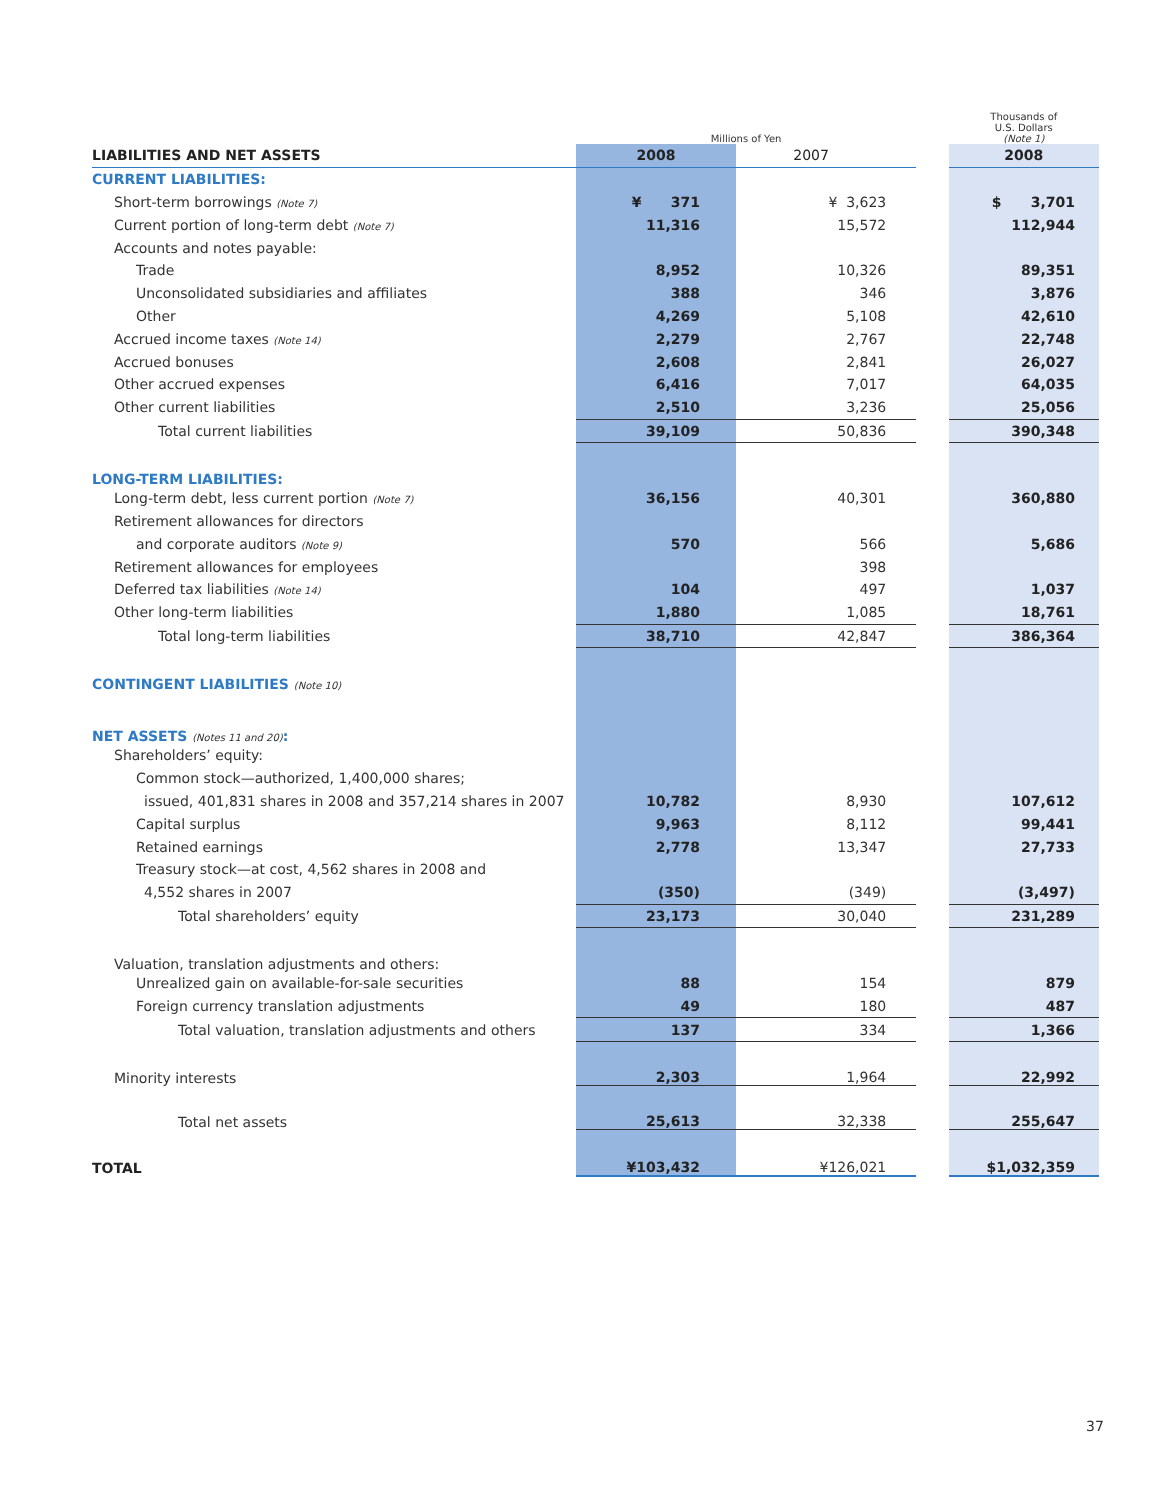| | Millions of Yen | | | Thousands of U.S. Dollars (Note 1) |
| LIABILITIES AND NET ASSETS | 2008 | 2007 | | 2008 |
| CURRENT LIABILITIES: | | | | |
| Short-term borrowings (Note 7) | ¥ 371 | ¥ 3,623 | | $ 3,701 |
| Current portion of long-term debt (Note 7) | 11,316 | 15,572 | | 112,944 |
| Accounts and notes payable: | | | | |
| Trade | 8,952 | 10,326 | | 89,351 |
| Unconsolidated subsidiaries and affiliates | 388 | 346 | | 3,876 |
| Other | 4,269 | 5,108 | | 42,610 |
| Accrued income taxes (Note 14) | 2,279 | 2,767 | | 22,748 |
| Accrued bonuses | 2,608 | 2,841 | | 26,027 |
| Other accrued expenses | 6,416 | 7,017 | | 64,035 |
| Other current liabilities | 2,510 | 3,236 | | 25,056 |
| Total current liabilities | 39,109 | 50,836 | | 390,348 |
| LONG-TERM LIABILITIES: | | | | |
| Long-term debt, less current portion (Note 7) | 36,156 | 40,301 | | 360,880 |
| Retirement allowances for directors | | | | |
| and corporate auditors (Note 9) | 570 | 566 | | 5,686 |
| Retirement allowances for employees | | 398 | | |
| Deferred tax liabilities (Note 14) | 104 | 497 | | 1,037 |
| Other long-term liabilities | 1,880 | 1,085 | | 18,761 |
| Total long-term liabilities | 38,710 | 42,847 | | 386,364 |
| CONTINGENT LIABILITIES (Note 10) | | | | |
| NET ASSETS (Notes 11 and 20) : | | | | |
| Shareholders’ equity: | | | | |
| Common stock—authorized, 1,400,000 shares; | | | | |
| issued, 401,831 shares in 2008 and 357,214 shares in 2007 | 10,782 | 8,930 | | 107,612 |
| Capital surplus | 9,963 | 8,112 | | 99,441 |
| Retained earnings | 2,778 | 13,347 | | 27,733 |
| Treasury stock—at cost, 4,562 shares in 2008 and | | | | |
| 4,552 shares in 2007 | (350) | (349) | | (3,497) |
| Total shareholders’ equity | 23,173 | 30,040 | | 231,289 |
| Valuation, translation adjustments and others: | | | | |
| Unrealized gain on available-for-sale securities | 88 | 154 | | 879 |
| Foreign currency translation adjustments | 49 | 180 | | 487 |
| Total valuation, translation adjustments and others | 137 | 334 | | 1,366 |
| Minority interests | 2,303 | 1,964 | | 22,992 |
| Total net assets | 25,613 | 32,338 | | 255,647 |
| TOTAL | ¥103,432 | ¥126,021 | | $1,032,359 |
37